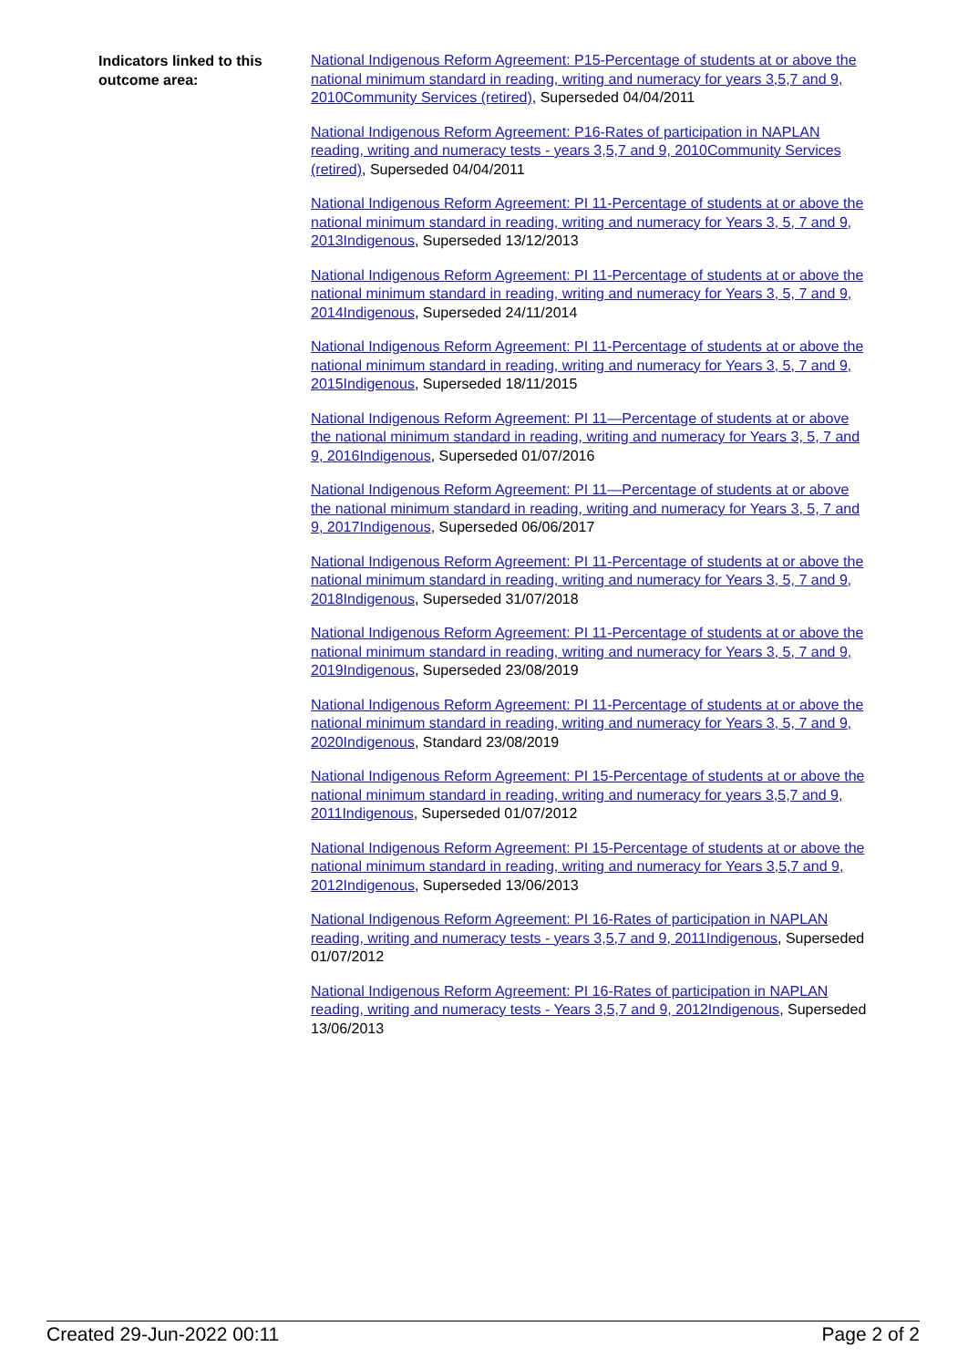Indicators linked to this outcome area:
National Indigenous Reform Agreement: P15-Percentage of students at or above the national minimum standard in reading, writing and numeracy for years 3,5,7 and 9, 2010 Community Services (retired), Superseded 04/04/2011
National Indigenous Reform Agreement: P16-Rates of participation in NAPLAN reading, writing and numeracy tests - years 3,5,7 and 9, 2010 Community Services (retired), Superseded 04/04/2011
National Indigenous Reform Agreement: PI 11-Percentage of students at or above the national minimum standard in reading, writing and numeracy for Years 3, 5, 7 and 9, 2013 Indigenous, Superseded 13/12/2013
National Indigenous Reform Agreement: PI 11-Percentage of students at or above the national minimum standard in reading, writing and numeracy for Years 3, 5, 7 and 9, 2014 Indigenous, Superseded 24/11/2014
National Indigenous Reform Agreement: PI 11-Percentage of students at or above the national minimum standard in reading, writing and numeracy for Years 3, 5, 7 and 9, 2015 Indigenous, Superseded 18/11/2015
National Indigenous Reform Agreement: PI 11—Percentage of students at or above the national minimum standard in reading, writing and numeracy for Years 3, 5, 7 and 9, 2016 Indigenous, Superseded 01/07/2016
National Indigenous Reform Agreement: PI 11—Percentage of students at or above the national minimum standard in reading, writing and numeracy for Years 3, 5, 7 and 9, 2017 Indigenous, Superseded 06/06/2017
National Indigenous Reform Agreement: PI 11-Percentage of students at or above the national minimum standard in reading, writing and numeracy for Years 3, 5, 7 and 9, 2018 Indigenous, Superseded 31/07/2018
National Indigenous Reform Agreement: PI 11-Percentage of students at or above the national minimum standard in reading, writing and numeracy for Years 3, 5, 7 and 9, 2019 Indigenous, Superseded 23/08/2019
National Indigenous Reform Agreement: PI 11-Percentage of students at or above the national minimum standard in reading, writing and numeracy for Years 3, 5, 7 and 9, 2020 Indigenous, Standard 23/08/2019
National Indigenous Reform Agreement: PI 15-Percentage of students at or above the national minimum standard in reading, writing and numeracy for years 3,5,7 and 9, 2011 Indigenous, Superseded 01/07/2012
National Indigenous Reform Agreement: PI 15-Percentage of students at or above the national minimum standard in reading, writing and numeracy for Years 3,5,7 and 9, 2012 Indigenous, Superseded 13/06/2013
National Indigenous Reform Agreement: PI 16-Rates of participation in NAPLAN reading, writing and numeracy tests - years 3,5,7 and 9, 2011 Indigenous, Superseded 01/07/2012
National Indigenous Reform Agreement: PI 16-Rates of participation in NAPLAN reading, writing and numeracy tests - Years 3,5,7 and 9, 2012 Indigenous, Superseded 13/06/2013
Created 29-Jun-2022 00:11 Page 2 of 2